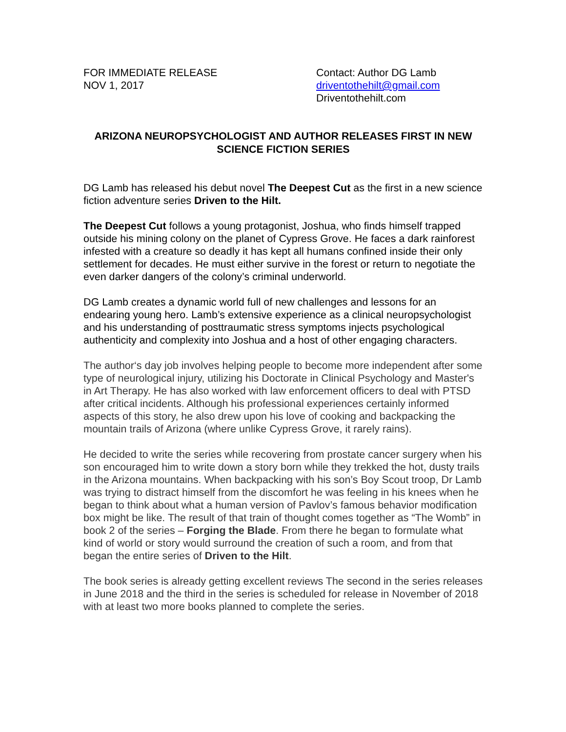FOR IMMEDIATE RELEASE
NOV 1, 2017
Contact: Author DG Lamb
driventothehilt@gmail.com
Driventothehilt.com
ARIZONA NEUROPSYCHOLOGIST AND AUTHOR RELEASES FIRST IN NEW SCIENCE FICTION SERIES
DG Lamb has released his debut novel The Deepest Cut as the first in a new science fiction adventure series Driven to the Hilt.
The Deepest Cut follows a young protagonist, Joshua, who finds himself trapped outside his mining colony on the planet of Cypress Grove. He faces a dark rainforest infested with a creature so deadly it has kept all humans confined inside their only settlement for decades. He must either survive in the forest or return to negotiate the even darker dangers of the colony’s criminal underworld.
DG Lamb creates a dynamic world full of new challenges and lessons for an endearing young hero. Lamb’s extensive experience as a clinical neuropsychologist and his understanding of posttraumatic stress symptoms injects psychological authenticity and complexity into Joshua and a host of other engaging characters.
The author‘s day job involves helping people to become more independent after some type of neurological injury, utilizing his Doctorate in Clinical Psychology and Master's in Art Therapy. He has also worked with law enforcement officers to deal with PTSD after critical incidents. Although his professional experiences certainly informed aspects of this story, he also drew upon his love of cooking and backpacking the mountain trails of Arizona (where unlike Cypress Grove, it rarely rains).
He decided to write the series while recovering from prostate cancer surgery when his son encouraged him to write down a story born while they trekked the hot, dusty trails in the Arizona mountains. When backpacking with his son’s Boy Scout troop, Dr Lamb was trying to distract himself from the discomfort he was feeling in his knees when he began to think about what a human version of Pavlov’s famous behavior modification box might be like. The result of that train of thought comes together as “The Womb” in book 2 of the series – Forging the Blade. From there he began to formulate what kind of world or story would surround the creation of such a room, and from that began the entire series of Driven to the Hilt.
The book series is already getting excellent reviews The second in the series releases in June 2018 and the third in the series is scheduled for release in November of 2018 with at least two more books planned to complete the series.